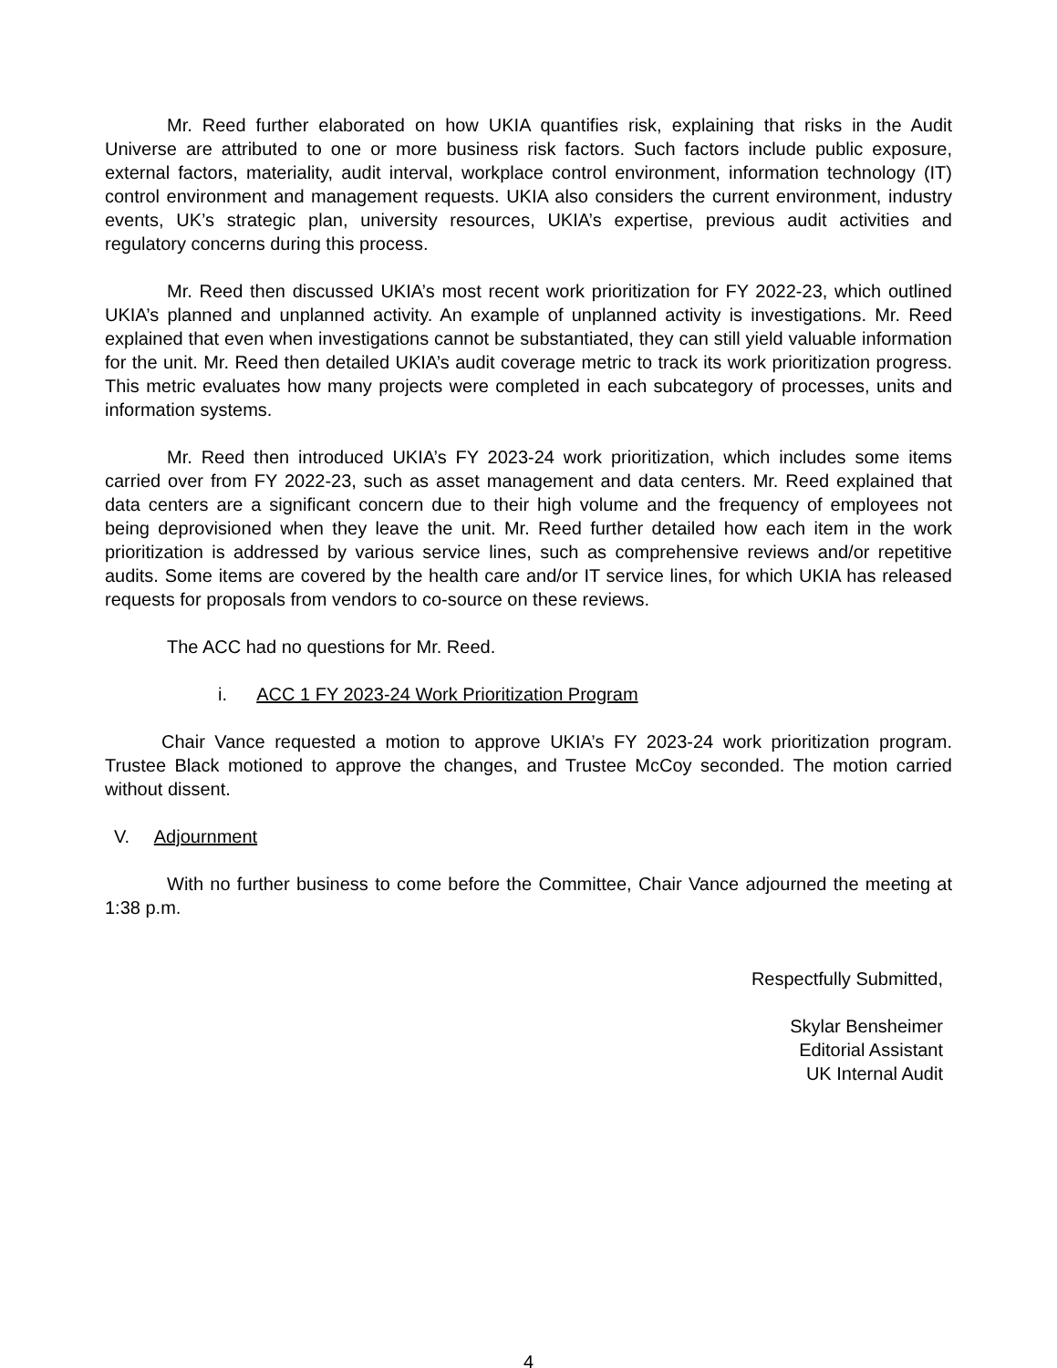Mr. Reed further elaborated on how UKIA quantifies risk, explaining that risks in the Audit Universe are attributed to one or more business risk factors. Such factors include public exposure, external factors, materiality, audit interval, workplace control environment, information technology (IT) control environment and management requests. UKIA also considers the current environment, industry events, UK’s strategic plan, university resources, UKIA’s expertise, previous audit activities and regulatory concerns during this process.
Mr. Reed then discussed UKIA’s most recent work prioritization for FY 2022-23, which outlined UKIA’s planned and unplanned activity. An example of unplanned activity is investigations. Mr. Reed explained that even when investigations cannot be substantiated, they can still yield valuable information for the unit. Mr. Reed then detailed UKIA’s audit coverage metric to track its work prioritization progress. This metric evaluates how many projects were completed in each subcategory of processes, units and information systems.
Mr. Reed then introduced UKIA’s FY 2023-24 work prioritization, which includes some items carried over from FY 2022-23, such as asset management and data centers. Mr. Reed explained that data centers are a significant concern due to their high volume and the frequency of employees not being deprovisioned when they leave the unit. Mr. Reed further detailed how each item in the work prioritization is addressed by various service lines, such as comprehensive reviews and/or repetitive audits. Some items are covered by the health care and/or IT service lines, for which UKIA has released requests for proposals from vendors to co-source on these reviews.
The ACC had no questions for Mr. Reed.
i. ACC 1 FY 2023-24 Work Prioritization Program
Chair Vance requested a motion to approve UKIA’s FY 2023-24 work prioritization program. Trustee Black motioned to approve the changes, and Trustee McCoy seconded. The motion carried without dissent.
V. Adjournment
With no further business to come before the Committee, Chair Vance adjourned the meeting at 1:38 p.m.
Respectfully Submitted,
Skylar Bensheimer
Editorial Assistant
UK Internal Audit
4